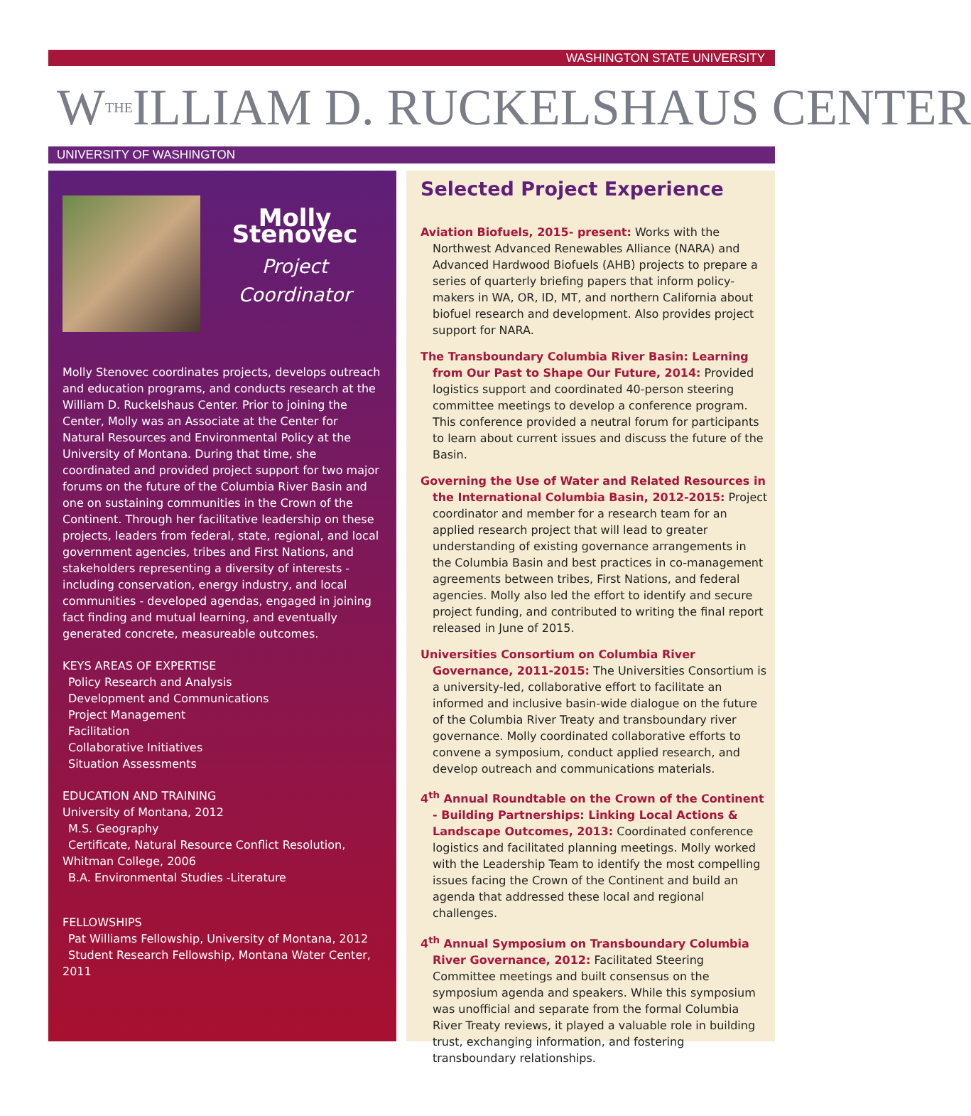WASHINGTON STATE UNIVERSITY
W<sup>THE</sup>ILLIAM D. RUCKELSHAUS CENTER
UNIVERSITY OF WASHINGTON
Molly Stenovec
Project
Coordinator
Molly Stenovec coordinates projects, develops outreach and education programs, and conducts research at the William D. Ruckelshaus Center. Prior to joining the Center, Molly was an Associate at the Center for Natural Resources and Environmental Policy at the University of Montana. During that time, she coordinated and provided project support for two major forums on the future of the Columbia River Basin and one on sustaining communities in the Crown of the Continent. Through her facilitative leadership on these projects, leaders from federal, state, regional, and local government agencies, tribes and First Nations, and stakeholders representing a diversity of interests - including conservation, energy industry, and local communities - developed agendas, engaged in joining fact finding and mutual learning, and eventually generated concrete, measureable outcomes.
KEYS AREAS OF EXPERTISE
Policy Research and Analysis
Development and Communications
Project Management
Facilitation
Collaborative Initiatives
Situation Assessments
EDUCATION AND TRAINING
University of Montana, 2012
M.S. Geography
Certificate, Natural Resource Conflict Resolution,
Whitman College, 2006
B.A. Environmental Studies -Literature
FELLOWSHIPS
Pat Williams Fellowship, University of Montana, 2012
Student Research Fellowship, Montana Water Center, 2011
Selected Project Experience
Aviation Biofuels, 2015- present: Works with the Northwest Advanced Renewables Alliance (NARA) and Advanced Hardwood Biofuels (AHB) projects to prepare a series of quarterly briefing papers that inform policy-makers in WA, OR, ID, MT, and northern California about biofuel research and development. Also provides project support for NARA.
The Transboundary Columbia River Basin: Learning from Our Past to Shape Our Future, 2014: Provided logistics support and coordinated 40-person steering committee meetings to develop a conference program. This conference provided a neutral forum for participants to learn about current issues and discuss the future of the Basin.
Governing the Use of Water and Related Resources in the International Columbia Basin, 2012-2015: Project coordinator and member for a research team for an applied research project that will lead to greater understanding of existing governance arrangements in the Columbia Basin and best practices in co-management agreements between tribes, First Nations, and federal agencies. Molly also led the effort to identify and secure project funding, and contributed to writing the final report released in June of 2015.
Universities Consortium on Columbia River Governance, 2011-2015: The Universities Consortium is a university-led, collaborative effort to facilitate an informed and inclusive basin-wide dialogue on the future of the Columbia River Treaty and transboundary river governance. Molly coordinated collaborative efforts to convene a symposium, conduct applied research, and develop outreach and communications materials.
4<sup>th</sup> Annual Roundtable on the Crown of the Continent - Building Partnerships: Linking Local Actions & Landscape Outcomes, 2013: Coordinated conference logistics and facilitated planning meetings. Molly worked with the Leadership Team to identify the most compelling issues facing the Crown of the Continent and build an agenda that addressed these local and regional challenges.
4<sup>th</sup> Annual Symposium on Transboundary Columbia River Governance, 2012: Facilitated Steering Committee meetings and built consensus on the symposium agenda and speakers. While this symposium was unofficial and separate from the formal Columbia River Treaty reviews, it played a valuable role in building trust, exchanging information, and fostering transboundary relationships.